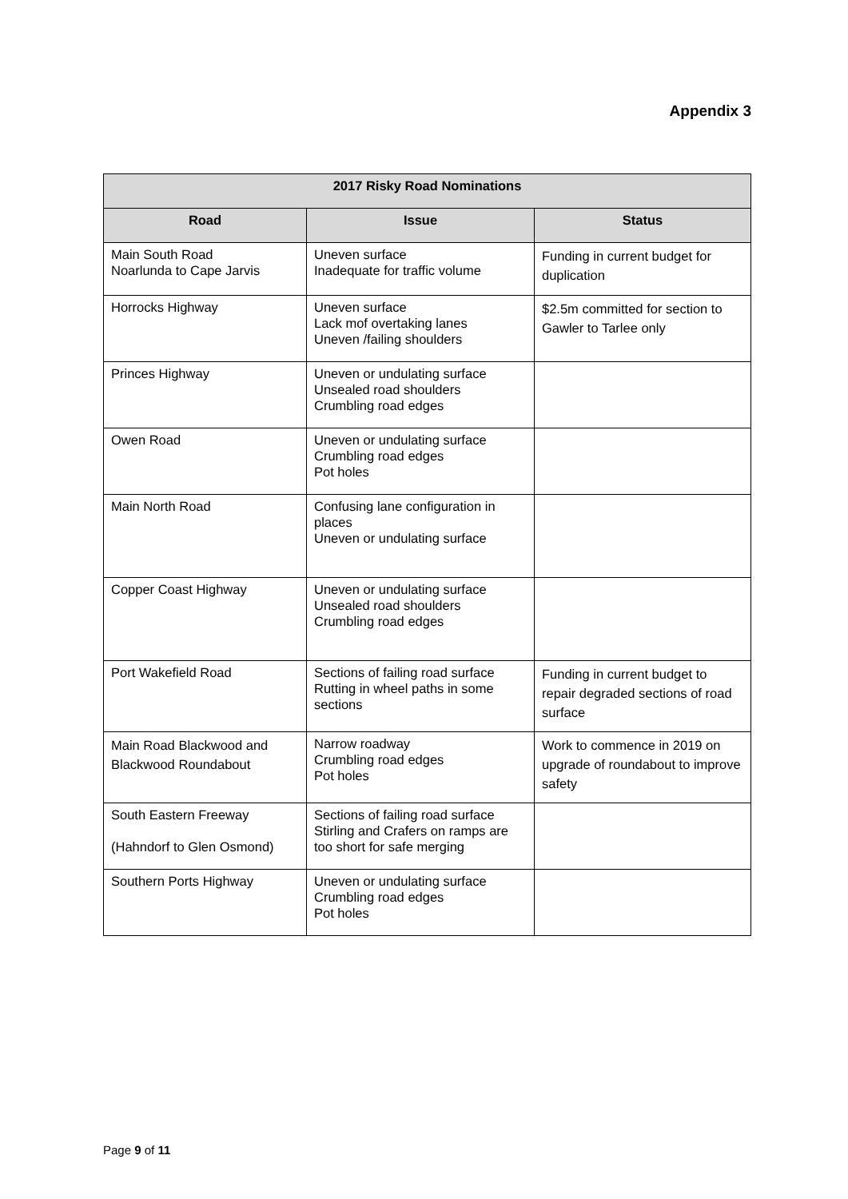Appendix 3
| 2017 Risky Road Nominations | | |
| --- | --- | --- |
| Road | Issue | Status |
| Main South Road Noarlunda to Cape Jarvis | Uneven surface Inadequate for traffic volume | Funding in current budget for duplication |
| Horrocks Highway | Uneven surface Lack mof overtaking lanes Uneven /failing shoulders | $2.5m committed for section to Gawler to Tarlee only |
| Princes Highway | Uneven or undulating surface Unsealed road shoulders Crumbling road edges | |
| Owen Road | Uneven or undulating surface Crumbling road edges Pot holes | |
| Main North Road | Confusing lane configuration in places Uneven or undulating surface | |
| Copper Coast Highway | Uneven or undulating surface Unsealed road shoulders Crumbling road edges | |
| Port Wakefield Road | Sections of failing road surface Rutting in wheel paths in some sections | Funding in current budget to repair degraded sections of road surface |
| Main Road Blackwood and Blackwood Roundabout | Narrow roadway Crumbling road edges Pot holes | Work to commence in 2019 on upgrade of roundabout to improve safety |
| South Eastern Freeway (Hahndorf to Glen Osmond) | Sections of failing road surface Stirling and Crafers on ramps are too short for safe merging | |
| Southern Ports Highway | Uneven or undulating surface Crumbling road edges Pot holes | |
Page 9 of 11